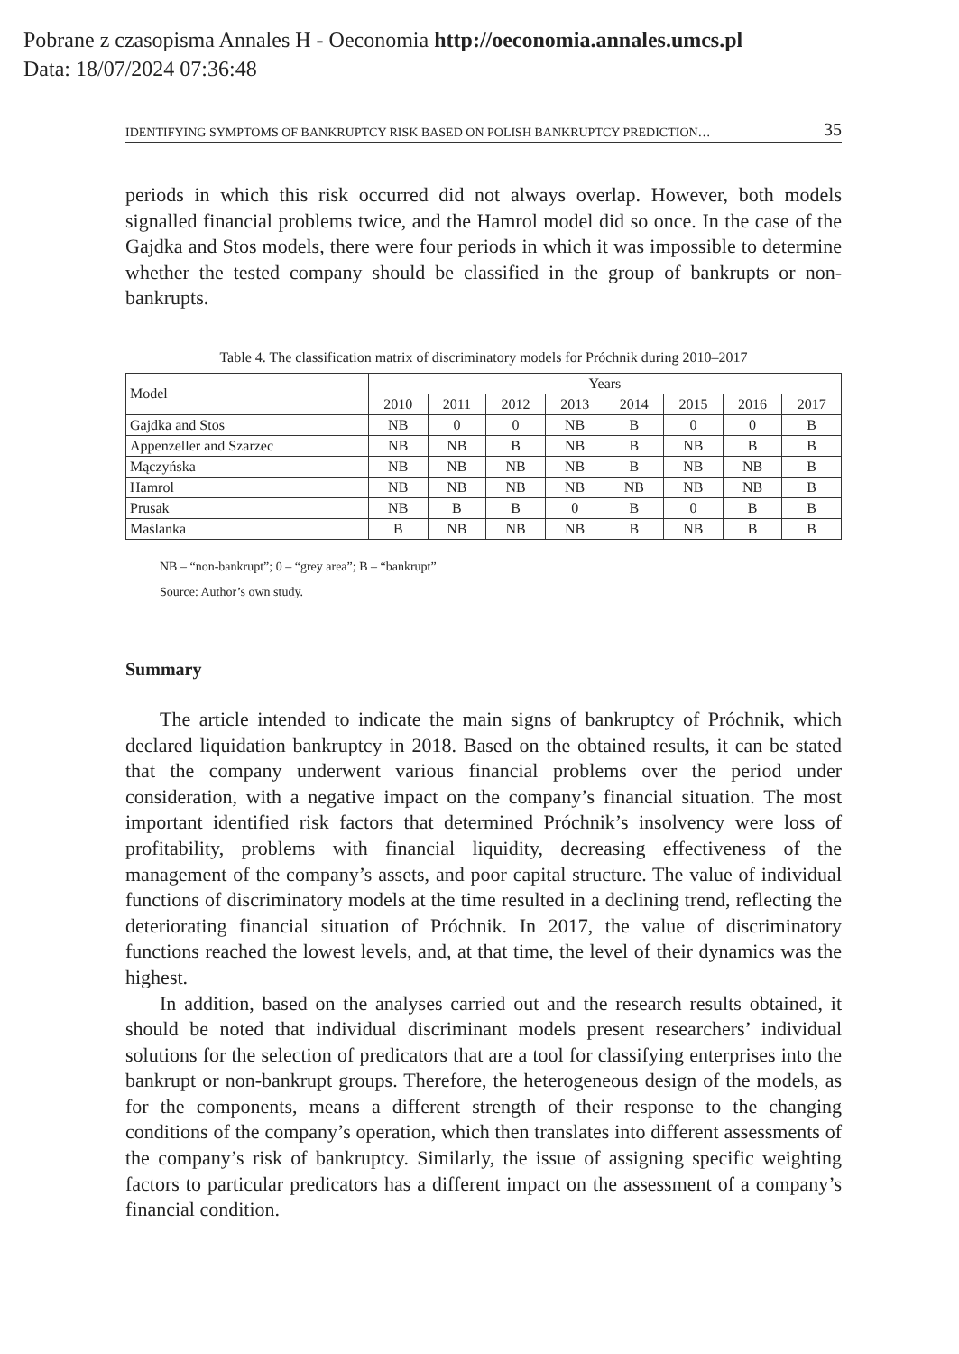Pobrane z czasopisma Annales H - Oeconomia http://oeconomia.annales.umcs.pl
Data: 18/07/2024 07:36:48
IDENTIFYING SYMPTOMS OF BANKRUPTCY RISK BASED ON POLISH BANKRUPTCY PREDICTION… 35
periods in which this risk occurred did not always overlap. However, both models signalled financial problems twice, and the Hamrol model did so once. In the case of the Gajdka and Stos models, there were four periods in which it was impossible to determine whether the tested company should be classified in the group of bankrupts or non-bankrupts.
Table 4. The classification matrix of discriminatory models for Próchnik during 2010–2017
| Model | Years | | | | | | | |
| --- | --- | --- | --- | --- | --- | --- | --- | --- |
| | 2010 | 2011 | 2012 | 2013 | 2014 | 2015 | 2016 | 2017 |
| Gajdka and Stos | NB | 0 | 0 | NB | B | 0 | 0 | B |
| Appenzeller and Szarzec | NB | NB | B | NB | B | NB | B | B |
| Mączyńska | NB | NB | NB | NB | B | NB | NB | B |
| Hamrol | NB | NB | NB | NB | NB | NB | NB | B |
| Prusak | NB | B | B | 0 | B | 0 | B | B |
| Maślanka | B | NB | NB | NB | B | NB | B | B |
NB – “non-bankrupt”; 0 – “grey area”; B – “bankrupt”
Source: Author’s own study.
Summary
The article intended to indicate the main signs of bankruptcy of Próchnik, which declared liquidation bankruptcy in 2018. Based on the obtained results, it can be stated that the company underwent various financial problems over the period under consideration, with a negative impact on the company’s financial situation. The most important identified risk factors that determined Próchnik’s insolvency were loss of profitability, problems with financial liquidity, decreasing effectiveness of the management of the company’s assets, and poor capital structure. The value of individual functions of discriminatory models at the time resulted in a declining trend, reflecting the deteriorating financial situation of Próchnik. In 2017, the value of discriminatory functions reached the lowest levels, and, at that time, the level of their dynamics was the highest.
In addition, based on the analyses carried out and the research results obtained, it should be noted that individual discriminant models present researchers’ individual solutions for the selection of predicators that are a tool for classifying enterprises into the bankrupt or non-bankrupt groups. Therefore, the heterogeneous design of the models, as for the components, means a different strength of their response to the changing conditions of the company’s operation, which then translates into different assessments of the company’s risk of bankruptcy. Similarly, the issue of assigning specific weighting factors to particular predicators has a different impact on the assessment of a company’s financial condition.